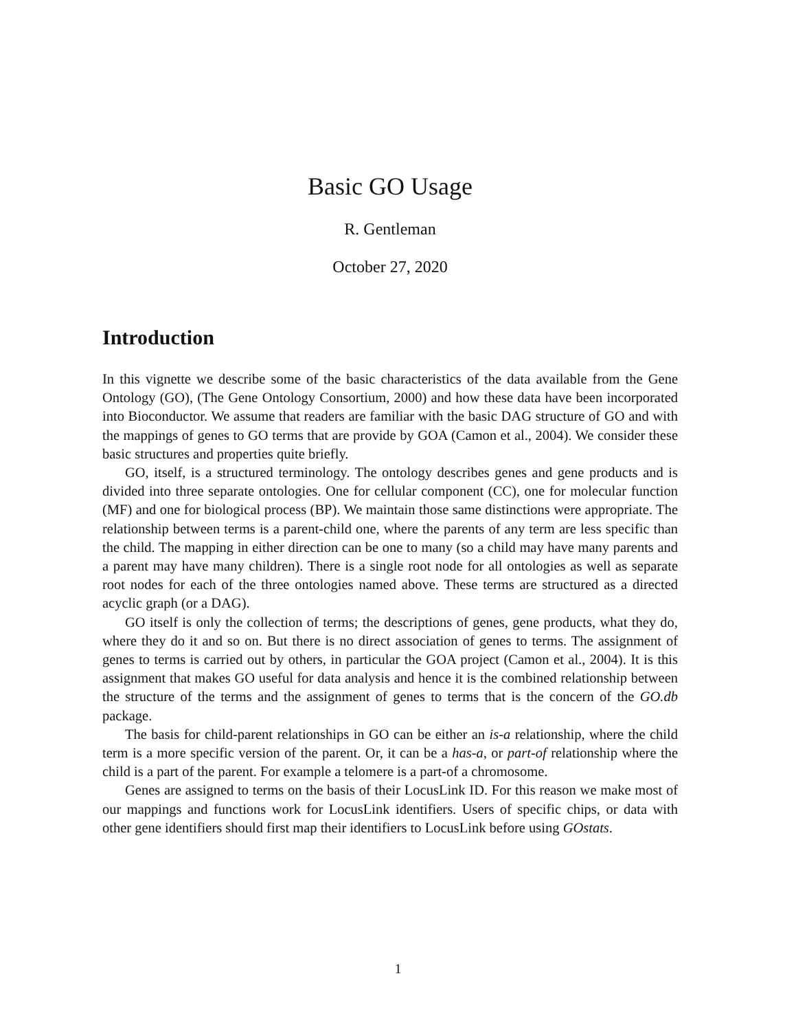Basic GO Usage
R. Gentleman
October 27, 2020
Introduction
In this vignette we describe some of the basic characteristics of the data available from the Gene Ontology (GO), (The Gene Ontology Consortium, 2000) and how these data have been incorporated into Bioconductor. We assume that readers are familiar with the basic DAG structure of GO and with the mappings of genes to GO terms that are provide by GOA (Camon et al., 2004). We consider these basic structures and properties quite briefly.
GO, itself, is a structured terminology. The ontology describes genes and gene products and is divided into three separate ontologies. One for cellular component (CC), one for molecular function (MF) and one for biological process (BP). We maintain those same distinctions were appropriate. The relationship between terms is a parent-child one, where the parents of any term are less specific than the child. The mapping in either direction can be one to many (so a child may have many parents and a parent may have many children). There is a single root node for all ontologies as well as separate root nodes for each of the three ontologies named above. These terms are structured as a directed acyclic graph (or a DAG).
GO itself is only the collection of terms; the descriptions of genes, gene products, what they do, where they do it and so on. But there is no direct association of genes to terms. The assignment of genes to terms is carried out by others, in particular the GOA project (Camon et al., 2004). It is this assignment that makes GO useful for data analysis and hence it is the combined relationship between the structure of the terms and the assignment of genes to terms that is the concern of the GO.db package.
The basis for child-parent relationships in GO can be either an is-a relationship, where the child term is a more specific version of the parent. Or, it can be a has-a, or part-of relationship where the child is a part of the parent. For example a telomere is a part-of a chromosome.
Genes are assigned to terms on the basis of their LocusLink ID. For this reason we make most of our mappings and functions work for LocusLink identifiers. Users of specific chips, or data with other gene identifiers should first map their identifiers to LocusLink before using GOstats.
1